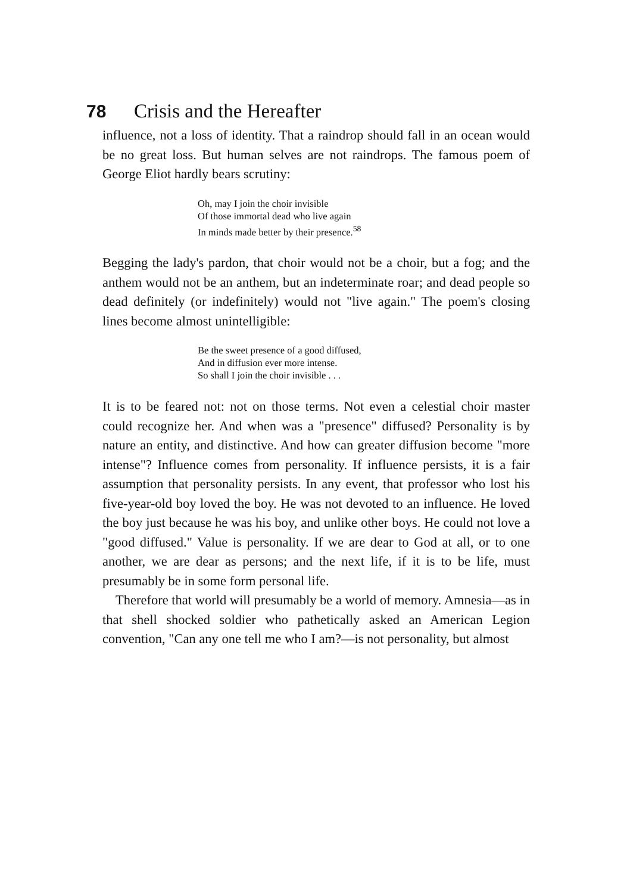78 Crisis and the Hereafter
influence, not a loss of identity. That a raindrop should fall in an ocean would be no great loss. But human selves are not raindrops. The famous poem of George Eliot hardly bears scrutiny:
Oh, may I join the choir invisible
Of those immortal dead who live again
In minds made better by their presence.<sup>58</sup>
Begging the lady's pardon, that choir would not be a choir, but a fog; and the anthem would not be an anthem, but an indeterminate roar; and dead people so dead definitely (or indefinitely) would not "live again." The poem's closing lines become almost unintelligible:
Be the sweet presence of a good diffused,
And in diffusion ever more intense.
So shall I join the choir invisible . . .
It is to be feared not: not on those terms. Not even a celestial choir master could recognize her. And when was a "presence" diffused? Personality is by nature an entity, and distinctive. And how can greater diffusion become "more intense"? Influence comes from personality. If influence persists, it is a fair assumption that personality persists. In any event, that professor who lost his five-year-old boy loved the boy. He was not devoted to an influence. He loved the boy just because he was his boy, and unlike other boys. He could not love a "good diffused." Value is personality. If we are dear to God at all, or to one another, we are dear as persons; and the next life, if it is to be life, must presumably be in some form personal life.
Therefore that world will presumably be a world of memory. Amnesia—as in that shell shocked soldier who pathetically asked an American Legion convention, "Can any one tell me who I am?—is not personality, but almost